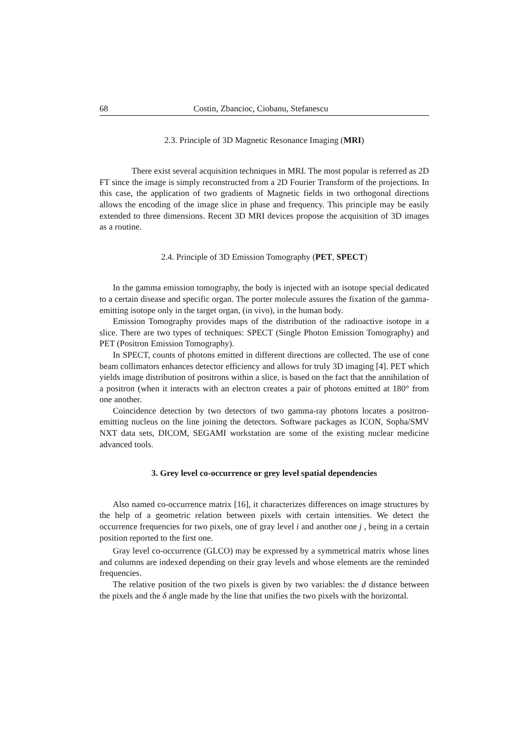68 Costin, Zbancioc, Ciobanu, Stefanescu
2.3. Principle of 3D Magnetic Resonance Imaging (MRI)
There exist several acquisition techniques in MRI. The most popular is referred as 2D FT since the image is simply reconstructed from a 2D Fourier Transform of the projections. In this case, the application of two gradients of Magnetic fields in two orthogonal directions allows the encoding of the image slice in phase and frequency. This principle may be easily extended to three dimensions. Recent 3D MRI devices propose the acquisition of 3D images as a routine.
2.4. Principle of 3D Emission Tomography (PET, SPECT)
In the gamma emission tomography, the body is injected with an isotope special dedicated to a certain disease and specific organ. The porter molecule assures the fixation of the gamma-emitting isotope only in the target organ, (in vivo), in the human body.
Emission Tomography provides maps of the distribution of the radioactive isotope in a slice. There are two types of techniques: SPECT (Single Photon Emission Tomography) and PET (Positron Emission Tomography).
In SPECT, counts of photons emitted in different directions are collected. The use of cone beam collimators enhances detector efficiency and allows for truly 3D imaging [4]. PET which yields image distribution of positrons within a slice, is based on the fact that the annihilation of a positron (when it interacts with an electron creates a pair of photons emitted at 180° from one another.
Coincidence detection by two detectors of two gamma-ray photons locates a positron-emitting nucleus on the line joining the detectors. Software packages as ICON, Sopha/SMV NXT data sets, DICOM, SEGAMI workstation are some of the existing nuclear medicine advanced tools.
3. Grey level co-occurrence or grey level spatial dependencies
Also named co-occurrence matrix [16], it characterizes differences on image structures by the help of a geometric relation between pixels with certain intensities. We detect the occurrence frequencies for two pixels, one of gray level i and another one j , being in a certain position reported to the first one.
Gray level co-occurrence (GLCO) may be expressed by a symmetrical matrix whose lines and columns are indexed depending on their gray levels and whose elements are the reminded frequencies.
The relative position of the two pixels is given by two variables: the d distance between the pixels and the δ angle made by the line that unifies the two pixels with the horizontal.